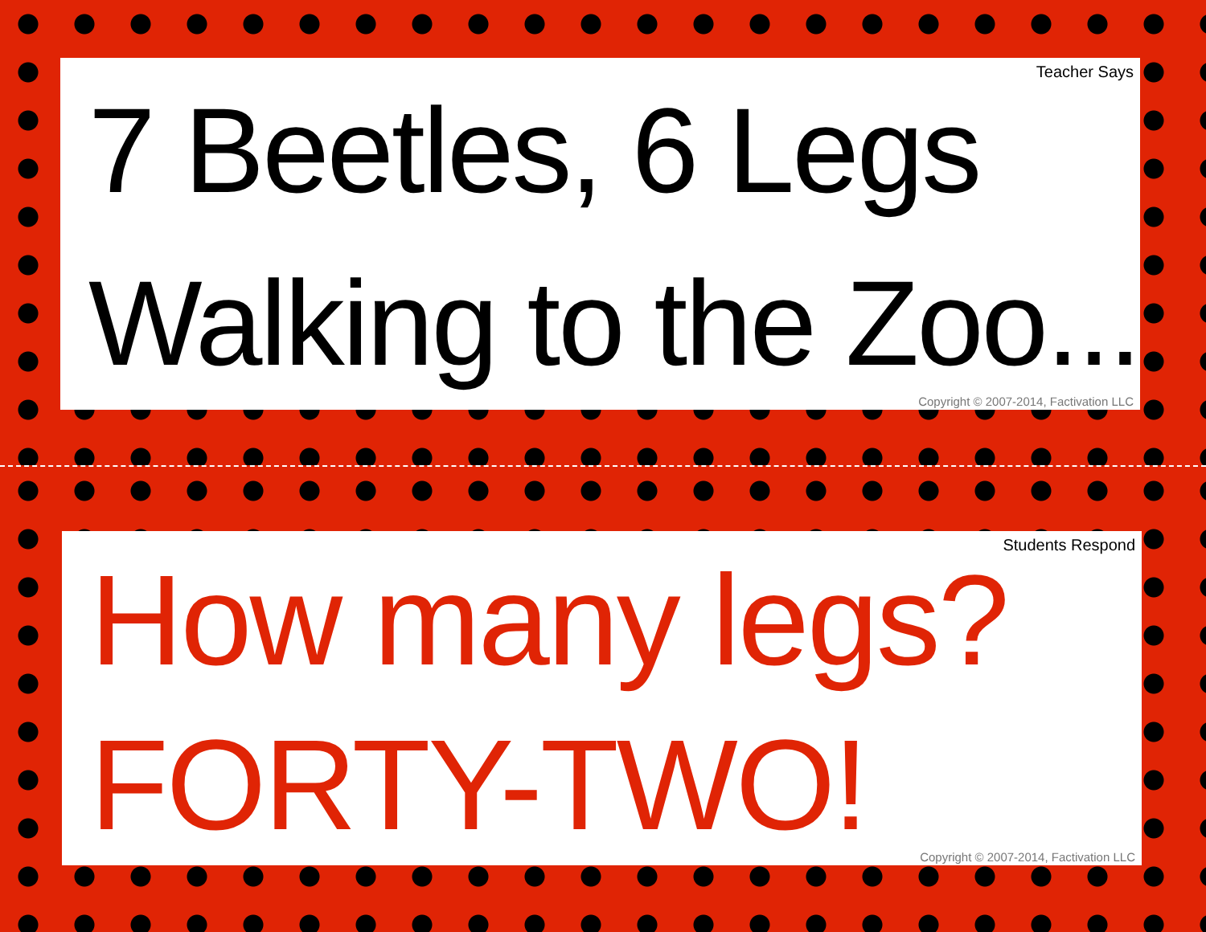Teacher Says
7 Beetles, 6 Legs
Walking to the Zoo...
Copyright © 2007-2014, Factivation LLC
Students Respond
How many legs?
FORTY-TWO!
Copyright © 2007-2014, Factivation LLC